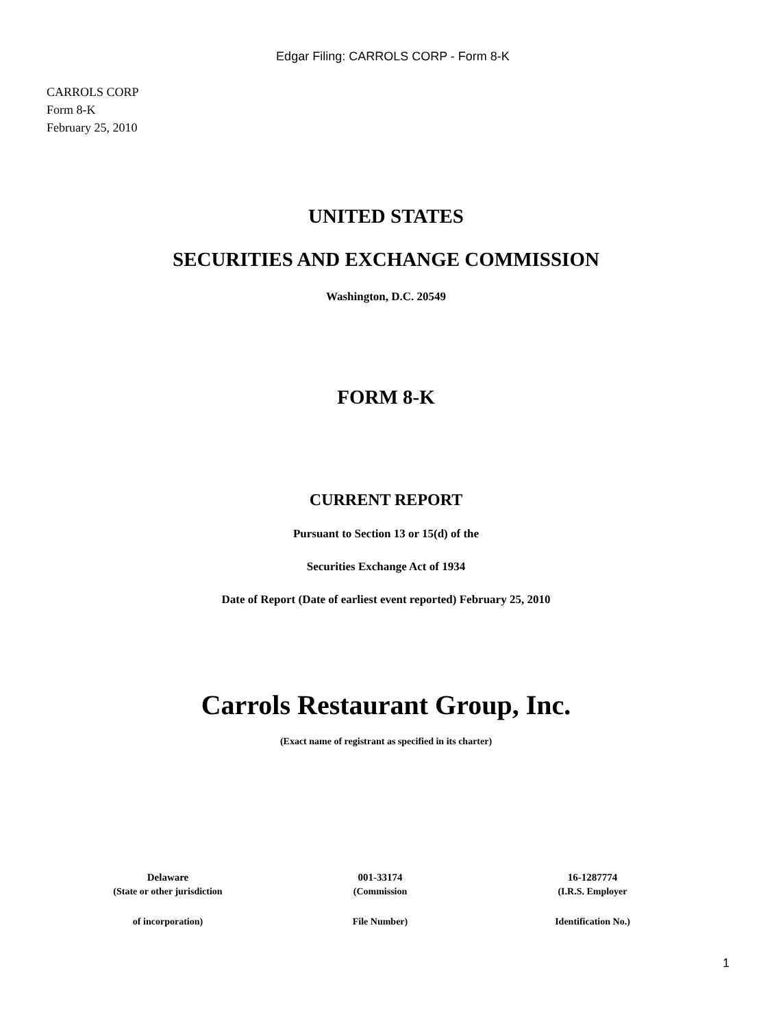Edgar Filing: CARROLS CORP - Form 8-K
CARROLS CORP
Form 8-K
February 25, 2010
UNITED STATES
SECURITIES AND EXCHANGE COMMISSION
Washington, D.C. 20549
FORM 8-K
CURRENT REPORT
Pursuant to Section 13 or 15(d) of the
Securities Exchange Act of 1934
Date of Report (Date of earliest event reported) February 25, 2010
Carrols Restaurant Group, Inc.
(Exact name of registrant as specified in its charter)
| Delaware | 001-33174 | 16-1287774 |
| (State or other jurisdiction | (Commission | (I.R.S. Employer |
| of incorporation) | File Number) | Identification No.) |
1